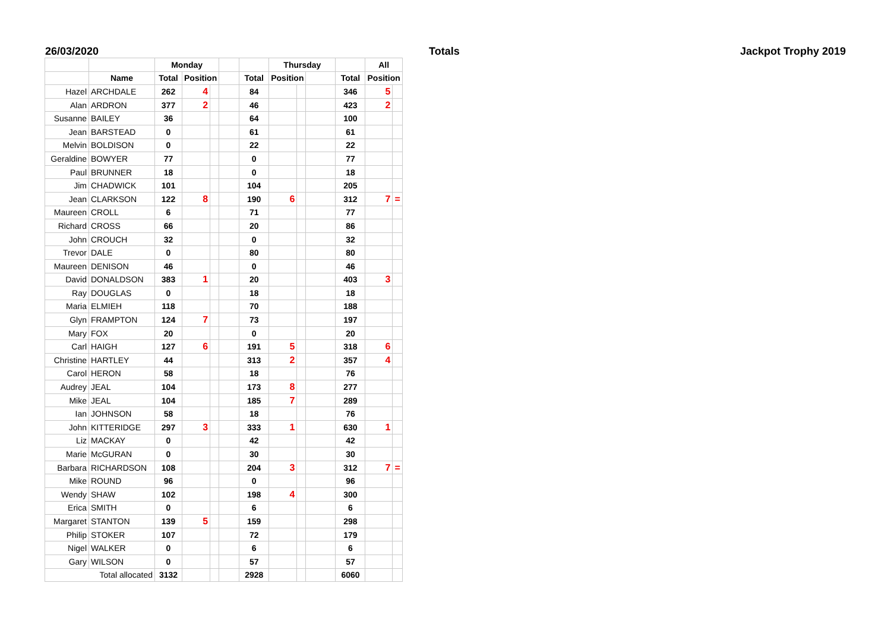26/03/2020 Totals Jackpot Trophy 2019
| | | Monday | | | | | Thursday | | | | All | |
| --- | --- | --- | --- | --- | --- | --- | --- | --- | --- | --- | --- | --- |
| | Name | Total | Position | | | Total | Position | | | Total | Position | |
| Hazel | ARCHDALE | 262 | 4 | | | 84 | | | | 346 | 5 | |
| Alan | ARDRON | 377 | 2 | | | 46 | | | | 423 | 2 | |
| Susanne | BAILEY | 36 | | | | 64 | | | | 100 | | |
| Jean | BARSTEAD | 0 | | | | 61 | | | | 61 | | |
| Melvin | BOLDISON | 0 | | | | 22 | | | | 22 | | |
| Geraldine | BOWYER | 77 | | | | 0 | | | | 77 | | |
| Paul | BRUNNER | 18 | | | | 0 | | | | 18 | | |
| Jim | CHADWICK | 101 | | | | 104 | | | | 205 | | |
| Jean | CLARKSON | 122 | 8 | | | 190 | 6 | | | 312 | 7 | = |
| Maureen | CROLL | 6 | | | | 71 | | | | 77 | | |
| Richard | CROSS | 66 | | | | 20 | | | | 86 | | |
| John | CROUCH | 32 | | | | 0 | | | | 32 | | |
| Trevor | DALE | 0 | | | | 80 | | | | 80 | | |
| Maureen | DENISON | 46 | | | | 0 | | | | 46 | | |
| David | DONALDSON | 383 | 1 | | | 20 | | | | 403 | 3 | |
| Ray | DOUGLAS | 0 | | | | 18 | | | | 18 | | |
| Maria | ELMIEH | 118 | | | | 70 | | | | 188 | | |
| Glyn | FRAMPTON | 124 | 7 | | | 73 | | | | 197 | | |
| Mary | FOX | 20 | | | | 0 | | | | 20 | | |
| Carl | HAIGH | 127 | 6 | | | 191 | 5 | | | 318 | 6 | |
| Christine | HARTLEY | 44 | | | | 313 | 2 | | | 357 | 4 | |
| Carol | HERON | 58 | | | | 18 | | | | 76 | | |
| Audrey | JEAL | 104 | | | | 173 | 8 | | | 277 | | |
| Mike | JEAL | 104 | | | | 185 | 7 | | | 289 | | |
| Ian | JOHNSON | 58 | | | | 18 | | | | 76 | | |
| John | KITTERIDGE | 297 | 3 | | | 333 | 1 | | | 630 | 1 | |
| Liz | MACKAY | 0 | | | | 42 | | | | 42 | | |
| Marie | McGURAN | 0 | | | | 30 | | | | 30 | | |
| Barbara | RICHARDSON | 108 | | | | 204 | 3 | | | 312 | 7 | = |
| Mike | ROUND | 96 | | | | 0 | | | | 96 | | |
| Wendy | SHAW | 102 | | | | 198 | 4 | | | 300 | | |
| Erica | SMITH | 0 | | | | 6 | | | | 6 | | |
| Margaret | STANTON | 139 | 5 | | | 159 | | | | 298 | | |
| Philip | STOKER | 107 | | | | 72 | | | | 179 | | |
| Nigel | WALKER | 0 | | | | 6 | | | | 6 | | |
| Gary | WILSON | 0 | | | | 57 | | | | 57 | | |
| Total allocated | | 3132 | | | | 2928 | | | | 6060 | | |